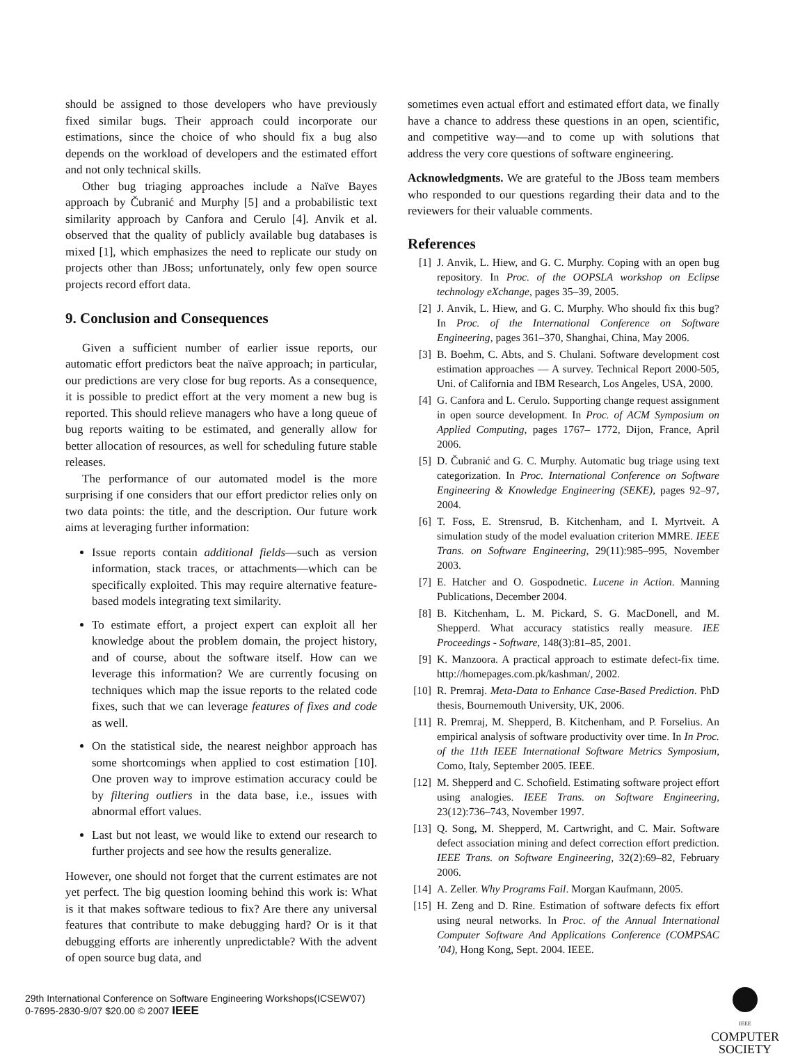should be assigned to those developers who have previously fixed similar bugs. Their approach could incorporate our estimations, since the choice of who should fix a bug also depends on the workload of developers and the estimated effort and not only technical skills.
Other bug triaging approaches include a Naïve Bayes approach by Čubranić and Murphy [5] and a probabilistic text similarity approach by Canfora and Cerulo [4]. Anvik et al. observed that the quality of publicly available bug databases is mixed [1], which emphasizes the need to replicate our study on projects other than JBoss; unfortunately, only few open source projects record effort data.
9. Conclusion and Consequences
Given a sufficient number of earlier issue reports, our automatic effort predictors beat the naïve approach; in particular, our predictions are very close for bug reports. As a consequence, it is possible to predict effort at the very moment a new bug is reported. This should relieve managers who have a long queue of bug reports waiting to be estimated, and generally allow for better allocation of resources, as well for scheduling future stable releases.
The performance of our automated model is the more surprising if one considers that our effort predictor relies only on two data points: the title, and the description. Our future work aims at leveraging further information:
Issue reports contain additional fields—such as version information, stack traces, or attachments—which can be specifically exploited. This may require alternative feature-based models integrating text similarity.
To estimate effort, a project expert can exploit all her knowledge about the problem domain, the project history, and of course, about the software itself. How can we leverage this information? We are currently focusing on techniques which map the issue reports to the related code fixes, such that we can leverage features of fixes and code as well.
On the statistical side, the nearest neighbor approach has some shortcomings when applied to cost estimation [10]. One proven way to improve estimation accuracy could be by filtering outliers in the data base, i.e., issues with abnormal effort values.
Last but not least, we would like to extend our research to further projects and see how the results generalize.
However, one should not forget that the current estimates are not yet perfect. The big question looming behind this work is: What is it that makes software tedious to fix? Are there any universal features that contribute to make debugging hard? Or is it that debugging efforts are inherently unpredictable? With the advent of open source bug data, and
sometimes even actual effort and estimated effort data, we finally have a chance to address these questions in an open, scientific, and competitive way—and to come up with solutions that address the very core questions of software engineering.
Acknowledgments. We are grateful to the JBoss team members who responded to our questions regarding their data and to the reviewers for their valuable comments.
References
[1] J. Anvik, L. Hiew, and G. C. Murphy. Coping with an open bug repository. In Proc. of the OOPSLA workshop on Eclipse technology eXchange, pages 35–39, 2005.
[2] J. Anvik, L. Hiew, and G. C. Murphy. Who should fix this bug? In Proc. of the International Conference on Software Engineering, pages 361–370, Shanghai, China, May 2006.
[3] B. Boehm, C. Abts, and S. Chulani. Software development cost estimation approaches — A survey. Technical Report 2000-505, Uni. of California and IBM Research, Los Angeles, USA, 2000.
[4] G. Canfora and L. Cerulo. Supporting change request assignment in open source development. In Proc. of ACM Symposium on Applied Computing, pages 1767– 1772, Dijon, France, April 2006.
[5] D. Čubranić and G. C. Murphy. Automatic bug triage using text categorization. In Proc. International Conference on Software Engineering & Knowledge Engineering (SEKE), pages 92–97, 2004.
[6] T. Foss, E. Strensrud, B. Kitchenham, and I. Myrtveit. A simulation study of the model evaluation criterion MMRE. IEEE Trans. on Software Engineering, 29(11):985–995, November 2003.
[7] E. Hatcher and O. Gospodnetic. Lucene in Action. Manning Publications, December 2004.
[8] B. Kitchenham, L. M. Pickard, S. G. MacDonell, and M. Shepperd. What accuracy statistics really measure. IEE Proceedings - Software, 148(3):81–85, 2001.
[9] K. Manzoora. A practical approach to estimate defect-fix time. http://homepages.com.pk/kashman/, 2002.
[10] R. Premraj. Meta-Data to Enhance Case-Based Prediction. PhD thesis, Bournemouth University, UK, 2006.
[11] R. Premraj, M. Shepperd, B. Kitchenham, and P. Forselius. An empirical analysis of software productivity over time. In In Proc. of the 11th IEEE International Software Metrics Symposium, Como, Italy, September 2005. IEEE.
[12] M. Shepperd and C. Schofield. Estimating software project effort using analogies. IEEE Trans. on Software Engineering, 23(12):736–743, November 1997.
[13] Q. Song, M. Shepperd, M. Cartwright, and C. Mair. Software defect association mining and defect correction effort prediction. IEEE Trans. on Software Engineering, 32(2):69–82, February 2006.
[14] A. Zeller. Why Programs Fail. Morgan Kaufmann, 2005.
[15] H. Zeng and D. Rine. Estimation of software defects fix effort using neural networks. In Proc. of the Annual International Computer Software And Applications Conference (COMPSAC ’04), Hong Kong, Sept. 2004. IEEE.
29th International Conference on Software Engineering Workshops(ICSEW'07)
0-7695-2830-9/07 $20.00 © 2007 IEEE
IEEE
COMPUTER
SOCIETY